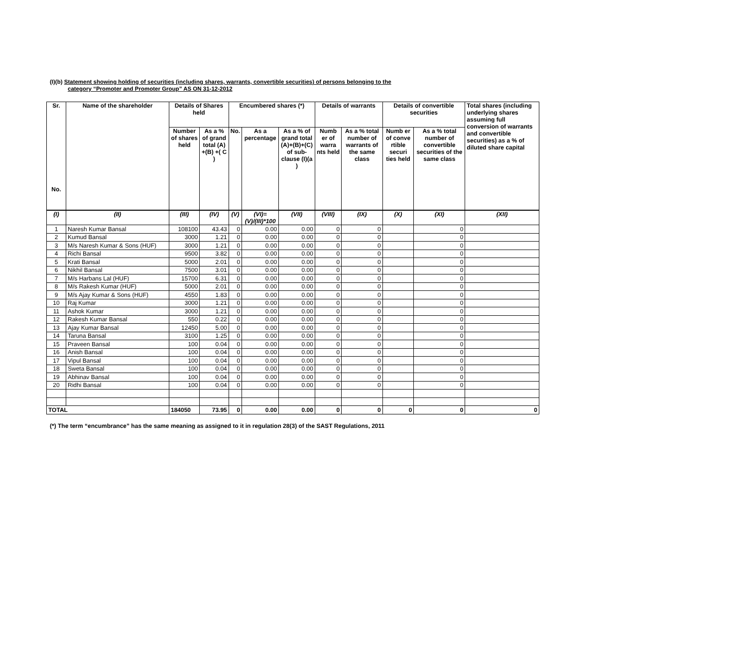(I)(b) Statement showing holding of securities (including shares, warrants, convertible securities) of persons belonging to the
category “Promoter and Promoter Group” AS ON 31-12-2012
| Sr. No. | Name of the shareholder | Details of Shares held | | Encumbered shares (*) | | | Details of warrants | | Details of convertible securities | | Total shares (including underlying shares assuming full conversion of warrants and convertible securities) as a % of diluted share capital |
| --- | --- | --- | --- | --- | --- | --- | --- | --- | --- | --- | --- |
| | | Number of shares held | As a % of grand total (A) +(B) +( C ) | No. | As a percentage | As a % of grand total (A)+(B)+(C) of sub-clause (I)(a ) | Numb er of warra nts held | As a % total number of warrants of the same class | Numb er of conve rtible securi ties held | As a % total number of convertible securities of the same class | |
| (I) | (II) | (III) | (IV) | (V) | (VI)=(V)/(III)*100 | (VII) | (VIII) | (IX) | (X) | (XI) | (XII) |
| 1 | Naresh Kumar Bansal | 108100 | 43.43 | 0 | 0.00 | 0.00 | 0 | 0 | | 0 | |
| 2 | Kumud Bansal | 3000 | 1.21 | 0 | 0.00 | 0.00 | 0 | 0 | | 0 | |
| 3 | M/s Naresh Kumar & Sons (HUF) | 3000 | 1.21 | 0 | 0.00 | 0.00 | 0 | 0 | | 0 | |
| 4 | Richi Bansal | 9500 | 3.82 | 0 | 0.00 | 0.00 | 0 | 0 | | 0 | |
| 5 | Krati Bansal | 5000 | 2.01 | 0 | 0.00 | 0.00 | 0 | 0 | | 0 | |
| 6 | Nikhil Bansal | 7500 | 3.01 | 0 | 0.00 | 0.00 | 0 | 0 | | 0 | |
| 7 | M/s Harbans Lal (HUF) | 15700 | 6.31 | 0 | 0.00 | 0.00 | 0 | 0 | | 0 | |
| 8 | M/s Rakesh Kumar (HUF) | 5000 | 2.01 | 0 | 0.00 | 0.00 | 0 | 0 | | 0 | |
| 9 | M/s Ajay Kumar & Sons (HUF) | 4550 | 1.83 | 0 | 0.00 | 0.00 | 0 | 0 | | 0 | |
| 10 | Raj Kumar | 3000 | 1.21 | 0 | 0.00 | 0.00 | 0 | 0 | | 0 | |
| 11 | Ashok Kumar | 3000 | 1.21 | 0 | 0.00 | 0.00 | 0 | 0 | | 0 | |
| 12 | Rakesh Kumar Bansal | 550 | 0.22 | 0 | 0.00 | 0.00 | 0 | 0 | | 0 | |
| 13 | Ajay Kumar Bansal | 12450 | 5.00 | 0 | 0.00 | 0.00 | 0 | 0 | | 0 | |
| 14 | Taruna Bansal | 3100 | 1.25 | 0 | 0.00 | 0.00 | 0 | 0 | | 0 | |
| 15 | Praveen Bansal | 100 | 0.04 | 0 | 0.00 | 0.00 | 0 | 0 | | 0 | |
| 16 | Anish Bansal | 100 | 0.04 | 0 | 0.00 | 0.00 | 0 | 0 | | 0 | |
| 17 | Vipul Bansal | 100 | 0.04 | 0 | 0.00 | 0.00 | 0 | 0 | | 0 | |
| 18 | Sweta Bansal | 100 | 0.04 | 0 | 0.00 | 0.00 | 0 | 0 | | 0 | |
| 19 | Abhinav Bansal | 100 | 0.04 | 0 | 0.00 | 0.00 | 0 | 0 | | 0 | |
| 20 | Ridhi Bansal | 100 | 0.04 | 0 | 0.00 | 0.00 | 0 | 0 | | 0 | |
| TOTAL | | 184050 | 73.95 | 0 | 0.00 | 0.00 | 0 | 0 | 0 | 0 | 0 |
(*) The term “encumbrance” has the same meaning as assigned to it in regulation 28(3) of the SAST Regulations, 2011